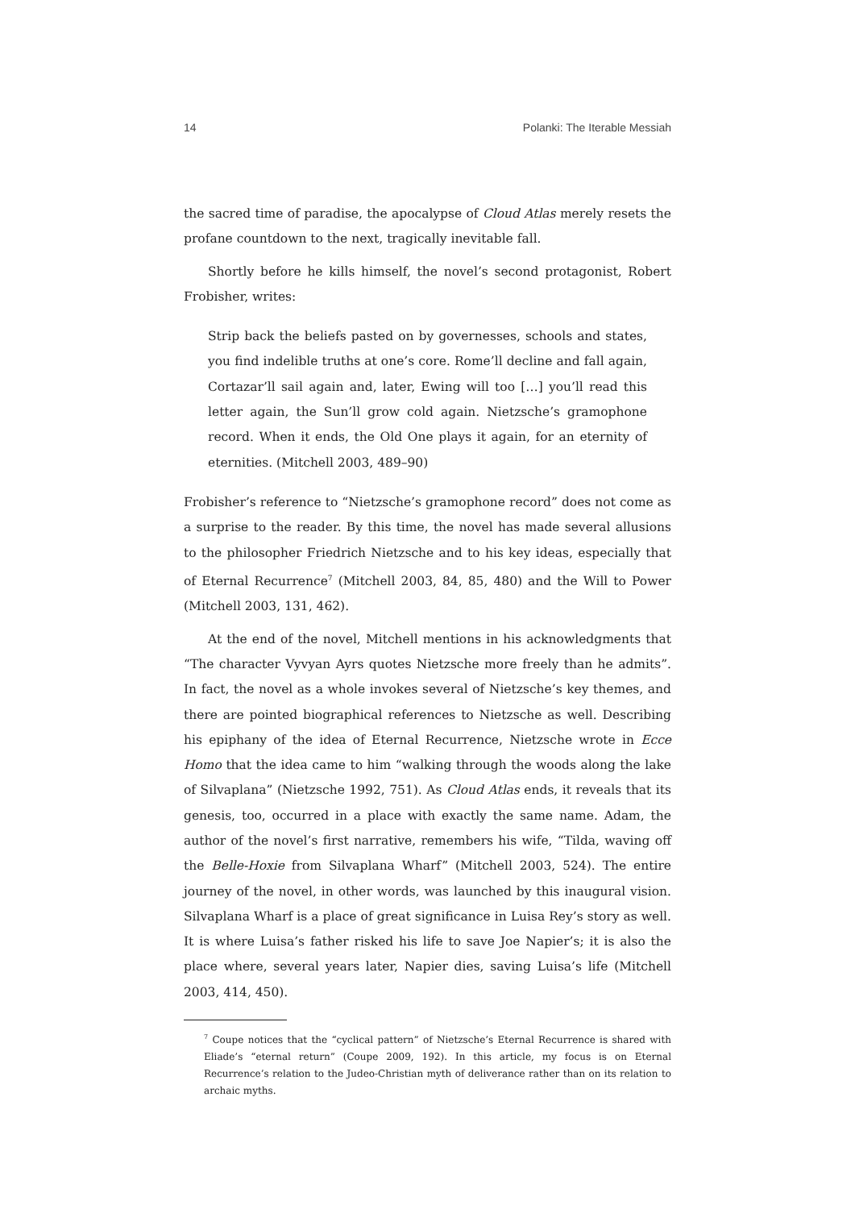14 Polanki: The Iterable Messiah
the sacred time of paradise, the apocalypse of Cloud Atlas merely resets the profane countdown to the next, tragically inevitable fall.
Shortly before he kills himself, the novel’s second protagonist, Robert Frobisher, writes:
Strip back the beliefs pasted on by governesses, schools and states, you find indelible truths at one’s core. Rome’ll decline and fall again, Cortazar’ll sail again and, later, Ewing will too […] you’ll read this letter again, the Sun’ll grow cold again. Nietzsche’s gramophone record. When it ends, the Old One plays it again, for an eternity of eternities. (Mitchell 2003, 489–90)
Frobisher’s reference to “Nietzsche’s gramophone record” does not come as a surprise to the reader. By this time, the novel has made several allusions to the philosopher Friedrich Nietzsche and to his key ideas, especially that of Eternal Recurrence<sup>7</sup> (Mitchell 2003, 84, 85, 480) and the Will to Power (Mitchell 2003, 131, 462).
At the end of the novel, Mitchell mentions in his acknowledgments that “The character Vyvyan Ayrs quotes Nietzsche more freely than he admits”. In fact, the novel as a whole invokes several of Nietzsche’s key themes, and there are pointed biographical references to Nietzsche as well. Describing his epiphany of the idea of Eternal Recurrence, Nietzsche wrote in Ecce Homo that the idea came to him “walking through the woods along the lake of Silvaplana” (Nietzsche 1992, 751). As Cloud Atlas ends, it reveals that its genesis, too, occurred in a place with exactly the same name. Adam, the author of the novel’s first narrative, remembers his wife, “Tilda, waving off the Belle-Hoxie from Silvaplana Wharf” (Mitchell 2003, 524). The entire journey of the novel, in other words, was launched by this inaugural vision. Silvaplana Wharf is a place of great significance in Luisa Rey’s story as well. It is where Luisa’s father risked his life to save Joe Napier’s; it is also the place where, several years later, Napier dies, saving Luisa’s life (Mitchell 2003, 414, 450).
<sup>7</sup> Coupe notices that the “cyclical pattern” of Nietzsche’s Eternal Recurrence is shared with Eliade’s “eternal return” (Coupe 2009, 192). In this article, my focus is on Eternal Recurrence’s relation to the Judeo-Christian myth of deliverance rather than on its relation to archaic myths.